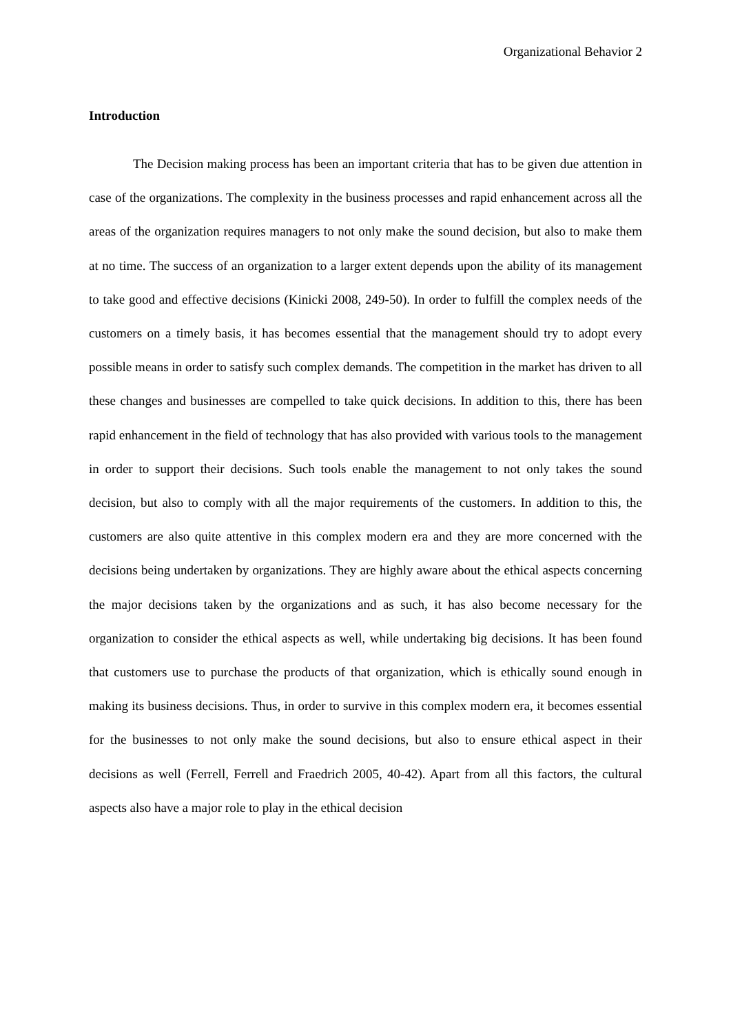Organizational Behavior 2
Introduction
The Decision making process has been an important criteria that has to be given due attention in case of the organizations. The complexity in the business processes and rapid enhancement across all the areas of the organization requires managers to not only make the sound decision, but also to make them at no time. The success of an organization to a larger extent depends upon the ability of its management to take good and effective decisions (Kinicki 2008, 249-50). In order to fulfill the complex needs of the customers on a timely basis, it has becomes essential that the management should try to adopt every possible means in order to satisfy such complex demands. The competition in the market has driven to all these changes and businesses are compelled to take quick decisions. In addition to this, there has been rapid enhancement in the field of technology that has also provided with various tools to the management in order to support their decisions. Such tools enable the management to not only takes the sound decision, but also to comply with all the major requirements of the customers. In addition to this, the customers are also quite attentive in this complex modern era and they are more concerned with the decisions being undertaken by organizations. They are highly aware about the ethical aspects concerning the major decisions taken by the organizations and as such, it has also become necessary for the organization to consider the ethical aspects as well, while undertaking big decisions. It has been found that customers use to purchase the products of that organization, which is ethically sound enough in making its business decisions. Thus, in order to survive in this complex modern era, it becomes essential for the businesses to not only make the sound decisions, but also to ensure ethical aspect in their decisions as well (Ferrell, Ferrell and Fraedrich 2005, 40-42). Apart from all this factors, the cultural aspects also have a major role to play in the ethical decision